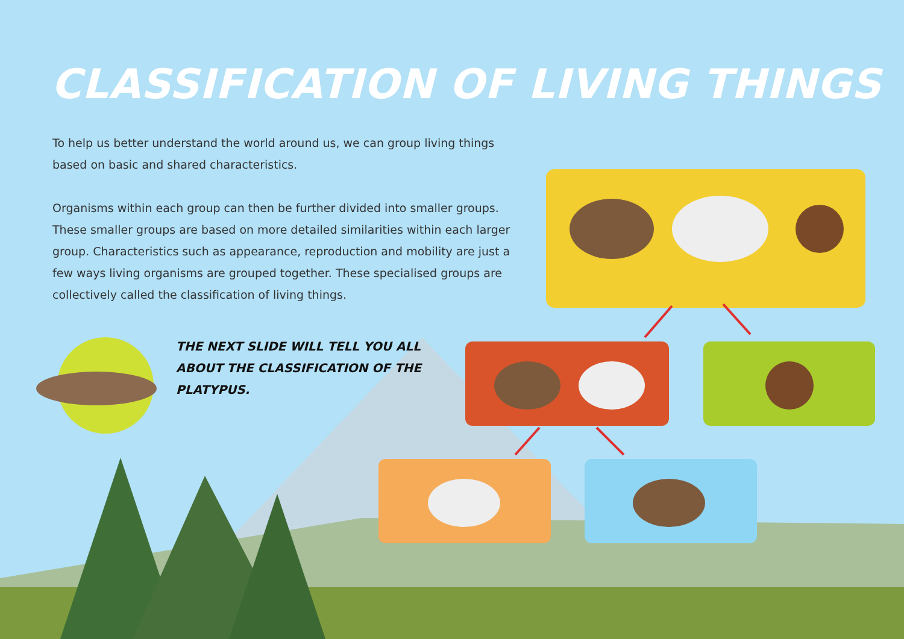CLASSIFICATION OF LIVING THINGS
To help us better understand the world around us, we can group living things based on basic and shared characteristics.
Organisms within each group can then be further divided into smaller groups. These smaller groups are based on more detailed similarities within each larger group. Characteristics such as appearance, reproduction and mobility are just a few ways living organisms are grouped together. These specialised groups are collectively called the classification of living things.
THE NEXT SLIDE WILL TELL YOU ALL ABOUT THE CLASSIFICATION OF THE PLATYPUS.